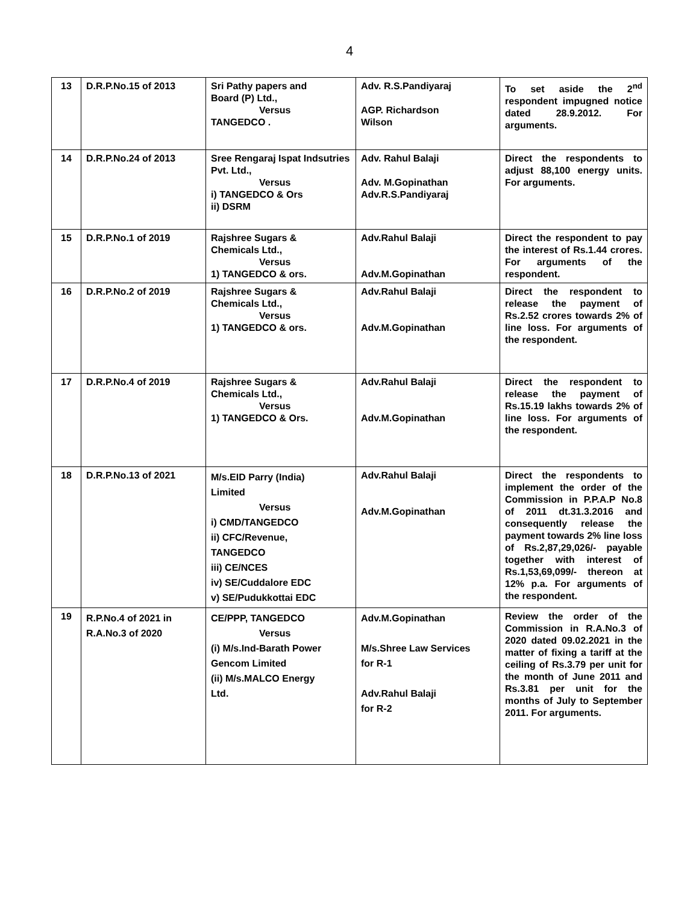4
| 13 | D.R.P.No.15 of 2013 | Sri Pathy papers and Board (P) Ltd., Versus TANGEDCO . | Adv. R.S.Pandiyaraj AGP. Richardson Wilson | To set aside the 2<sup>nd</sup> respondent impugned notice dated 28.9.2012. For arguments. |
| 14 | D.R.P.No.24 of 2013 | Sree Rengaraj Ispat Indsutries Pvt. Ltd., Versus i) TANGEDCO & Ors ii) DSRM | Adv. Rahul Balaji Adv. M.Gopinathan Adv.R.S.Pandiyaraj | Direct the respondents to adjust 88,100 energy units. For arguments. |
| 15 | D.R.P.No.1 of 2019 | Rajshree Sugars & Chemicals Ltd., Versus 1) TANGEDCO & ors. | Adv.Rahul Balaji Adv.M.Gopinathan | Direct the respondent to pay the interest of Rs.1.44 crores. For arguments of the respondent. |
| 16 | D.R.P.No.2 of 2019 | Rajshree Sugars & Chemicals Ltd., Versus 1) TANGEDCO & ors. | Adv.Rahul Balaji Adv.M.Gopinathan | Direct the respondent to release the payment of Rs.2.52 crores towards 2% of line loss. For arguments of the respondent. |
| 17 | D.R.P.No.4 of 2019 | Rajshree Sugars & Chemicals Ltd., Versus 1) TANGEDCO & Ors. | Adv.Rahul Balaji Adv.M.Gopinathan | Direct the respondent to release the payment of Rs.15.19 lakhs towards 2% of line loss. For arguments of the respondent. |
| 18 | D.R.P.No.13 of 2021 | M/s.EID Parry (India) Limited Versus i) CMD/TANGEDCO ii) CFC/Revenue, TANGEDCO iii) CE/NCES iv) SE/Cuddalore EDC v) SE/Pudukkottai EDC | Adv.Rahul Balaji Adv.M.Gopinathan | Direct the respondents to implement the order of the Commission in P.P.A.P No.8 of 2011 dt.31.3.2016 and consequently release the payment towards 2% line loss of Rs.2,87,29,026/- payable together with interest of Rs.1,53,69,099/- thereon at 12% p.a. For arguments of the respondent. |
| 19 | R.P.No.4 of 2021 in R.A.No.3 of 2020 | CE/PPP, TANGEDCO Versus (i) M/s.Ind-Barath Power Gencom Limited (ii) M/s.MALCO Energy Ltd. | Adv.M.Gopinathan M/s.Shree Law Services for R-1 Adv.Rahul Balaji for R-2 | Review the order of the Commission in R.A.No.3 of 2020 dated 09.02.2021 in the matter of fixing a tariff at the ceiling of Rs.3.79 per unit for the month of June 2011 and Rs.3.81 per unit for the months of July to September 2011. For arguments. |